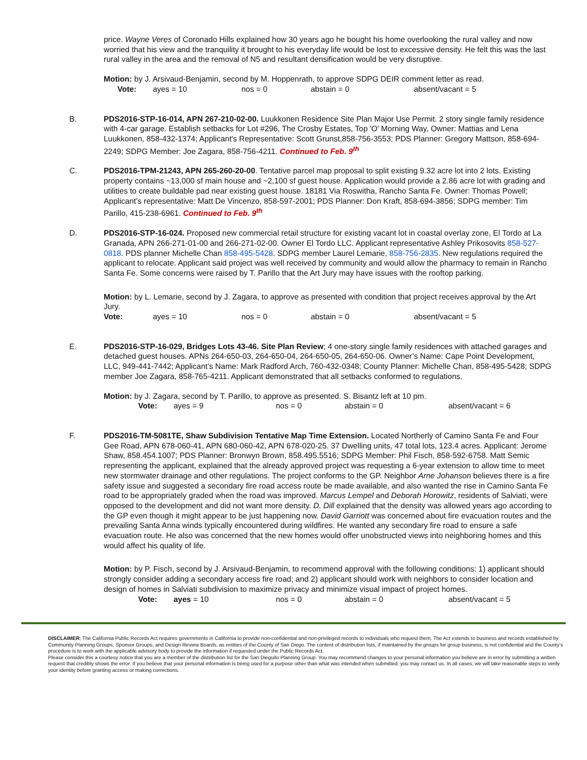price. Wayne Veres of Coronado Hills explained how 30 years ago he bought his home overlooking the rural valley and now worried that his view and the tranquility it brought to his everyday life would be lost to excessive density. He felt this was the last rural valley in the area and the removal of N5 and resultant densification would be very disruptive.
Motion: by J. Arsivaud-Benjamin, second by M. Hoppenrath, to approve SDPG DEIR comment letter as read.
Vote: ayes = 10 nos = 0 abstain = 0 absent/vacant = 5
B. PDS2016-STP-16-014, APN 267-210-02-00. Luukkonen Residence Site Plan Major Use Permit. 2 story single family residence with 4-car garage. Establish setbacks for Lot #296, The Crosby Estates, Top 'O' Morning Way, Owner: Mattias and Lena Luukkonen, 858-432-1374; Applicant's Representative: Scott Grunst,858-756-3553; PDS Planner: Gregory Mattson, 858-694-2249; SDPG Member: Joe Zagara, 858-756-4211. Continued to Feb. 9<sup>th</sup>
C. PDS2016-TPM-21243, APN 265-260-20-00. Tentative parcel map proposal to split existing 9.32 acre lot into 2 lots. Existing property contains ~13,000 sf main house and ~2,100 sf guest house. Application would provide a 2.86 acre lot with grading and utilities to create buildable pad near existing guest house. 18181 Via Roswitha, Rancho Santa Fe. Owner: Thomas Powell; Applicant’s representative: Matt De Vincenzo, 858-597-2001; PDS Planner: Don Kraft, 858-694-3856; SDPG member: Tim Parillo, 415-238-6961. Continued to Feb. 9<sup>th</sup>
D. PDS2016-STP-16-024. Proposed new commercial retail structure for existing vacant lot in coastal overlay zone, El Tordo at La Granada, APN 266-271-01-00 and 266-271-02-00. Owner El Tordo LLC. Applicant representative Ashley Prikosovits 858-527-0818. PDS planner Michelle Chan 858-495-5428. SDPG member Laurel Lemarie, 858-756-2835. New regulations required the applicant to relocate. Applicant said project was well received by community and would allow the pharmacy to remain in Rancho Santa Fe. Some concerns were raised by T. Parillo that the Art Jury may have issues with the rooftop parking.
Motion: by L. Lemarie, second by J. Zagara, to approve as presented with condition that project receives approval by the Art Jury.
Vote: ayes = 10 nos = 0 abstain = 0 absent/vacant = 5
E. PDS2016-STP-16-029, Bridges Lots 43-46. Site Plan Review; 4 one-story single family residences with attached garages and detached guest houses. APNs 264-650-03, 264-650-04, 264-650-05, 264-650-06. Owner’s Name: Cape Point Development, LLC, 949-441-7442; Applicant’s Name: Mark Radford Arch, 760-432-0348; County Planner: Michelle Chan, 858-495-5428; SDPG member Joe Zagara, 858-765-4211. Applicant demonstrated that all setbacks conformed to regulations.
Motion: by J. Zagara, second by T. Parillo, to approve as presented. S. Bisantz left at 10 pm.
Vote: ayes = 9 nos = 0 abstain = 0 absent/vacant = 6
F. PDS2016-TM-5081TE, Shaw Subdivision Tentative Map Time Extension. Located Northerly of Camino Santa Fe and Four Gee Road, APN 678-060-41, APN 680-060-42, APN 678-020-25. 37 Dwelling units, 47 total lots, 123.4 acres. Applicant: Jerome Shaw, 858.454.1007; PDS Planner: Bronwyn Brown, 858.495.5516; SDPG Member: Phil Fisch, 858-592-6758. Matt Semic representing the applicant, explained that the already approved project was requesting a 6-year extension to allow time to meet new stormwater drainage and other regulations. The project conforms to the GP. Neighbor Arne Johanson believes there is a fire safety issue and suggested a secondary fire road access route be made available, and also wanted the rise in Camino Santa Fe road to be appropriately graded when the road was improved. Marcus Lempel and Deborah Horowitz, residents of Salviati, were opposed to the development and did not want more density. D. Dill explained that the density was allowed years ago according to the GP even though it might appear to be just happening now. David Garriott was concerned about fire evacuation routes and the prevailing Santa Anna winds typically encountered during wildfires. He wanted any secondary fire road to ensure a safe evacuation route. He also was concerned that the new homes would offer unobstructed views into neighboring homes and this would affect his quality of life.
Motion: by P. Fisch, second by J. Arsivaud-Benjamin, to recommend approval with the following conditions: 1) applicant should strongly consider adding a secondary access fire road; and 2) applicant should work with neighbors to consider location and design of homes in Salviati subdivision to maximize privacy and minimize visual impact of project homes.
Vote: ayes = 10 nos = 0 abstain = 0 absent/vacant = 5
DISCLAIMER; The California Public Records Act requires governments in California to provide non-confidential and non-privileged records to individuals who request them. The Act extends to business and records established by Community Planning Groups, Sponsor Groups, and Design Review Boards, as entities of the County of San Diego. The content of distribution lists, if maintained by the groups for group business, is not confidential and the County’s procedure is to work with the applicable advisory body to provide the information if requested under the Public Records Act.
Please consider this a courtesy notice that you are a member of the distribution list for the San Dieguito Planning Group. You may recommend changes to your personal information you believe are in error by submitting a written request that credibly shows the error. If you believe that your personal information is being used for a purpose other than what was intended when submitted, you may contact us. In all cases, we will take reasonable steps to verify your identity before granting access or making corrections.